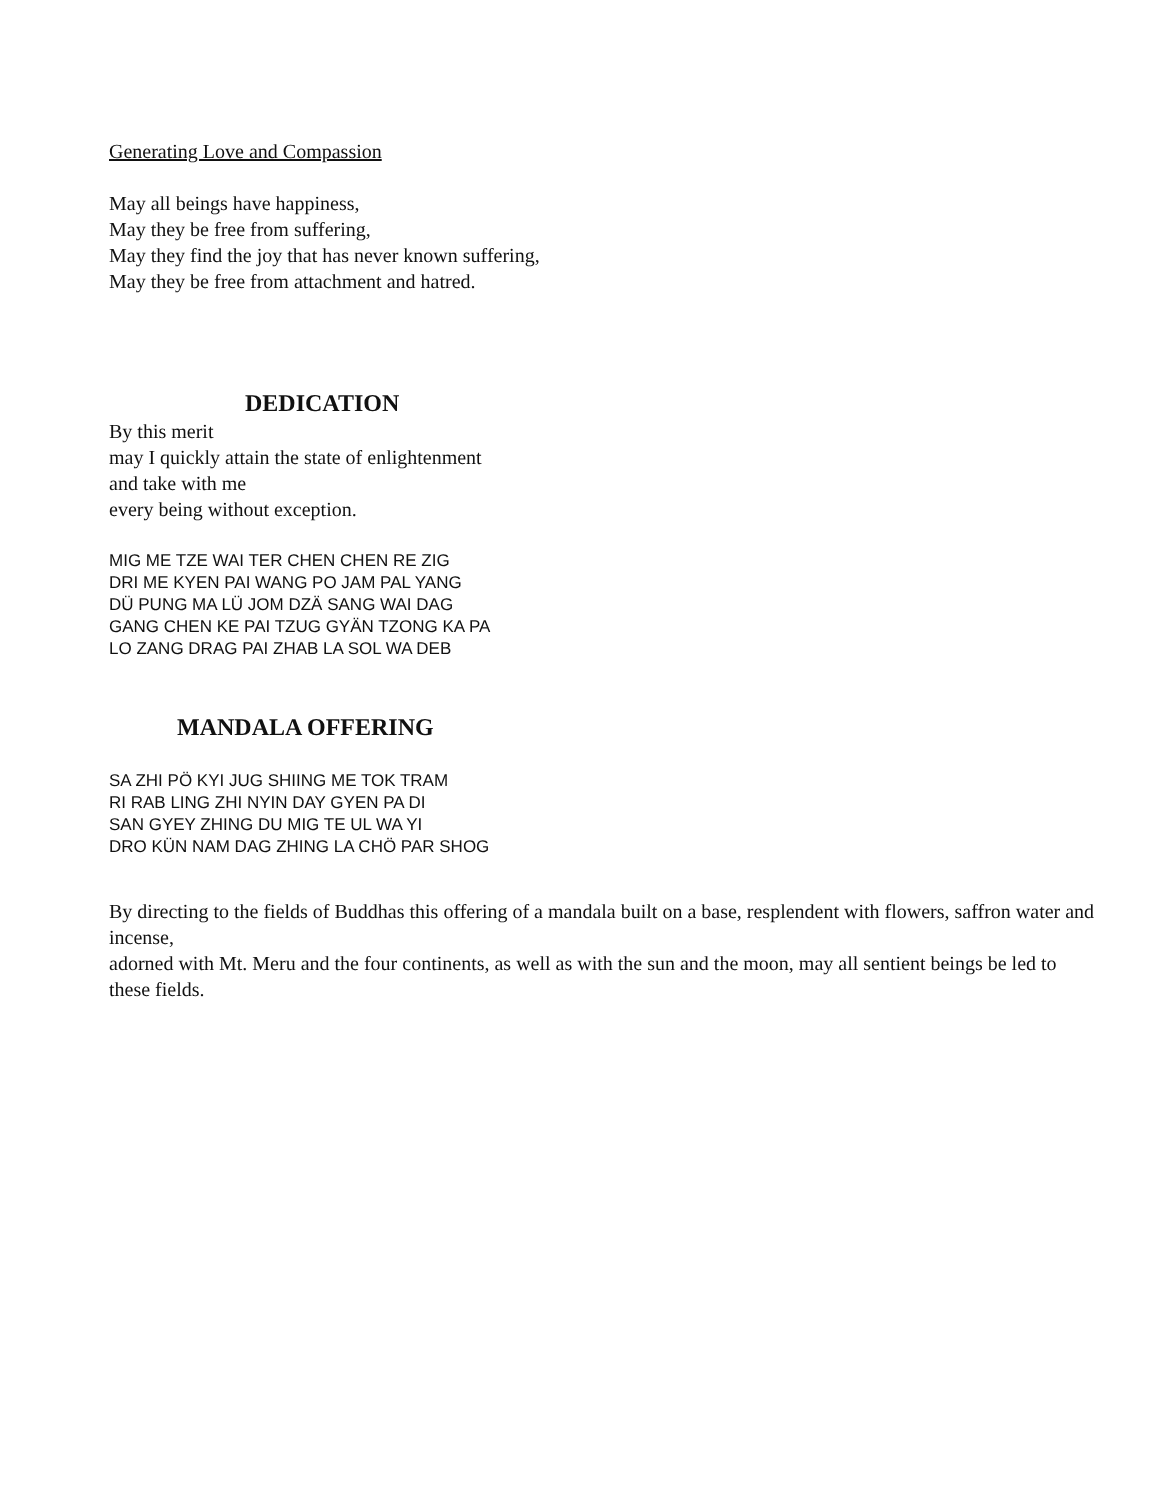Generating Love and Compassion
May all beings have happiness,
May they be free from suffering,
May they find the joy that has never known suffering,
May they be free from attachment and hatred.
DEDICATION
By this merit
may I quickly attain the state of enlightenment
and take with me
every being without exception.
MIG ME TZE WAI TER CHEN CHEN RE ZIG
DRI ME KYEN PAI WANG PO JAM PAL YANG
DÜ PUNG MA LÜ JOM DZÄ SANG WAI DAG
GANG CHEN KE PAI TZUG GYÄN TZONG KA PA
LO ZANG DRAG PAI ZHAB LA SOL WA DEB
MANDALA OFFERING
SA ZHI PÖ KYI JUG SHIING ME TOK TRAM
RI RAB LING ZHI NYIN DAY GYEN PA DI
SAN GYEY ZHING DU MIG TE UL WA YI
DRO KÜN NAM DAG ZHING LA CHÖ PAR SHOG
By directing to the fields of Buddhas this offering of a mandala built on a base, resplendent with flowers, saffron water and incense,
adorned with Mt. Meru and the four continents, as well as with the sun and the moon, may all sentient beings be led to these fields.